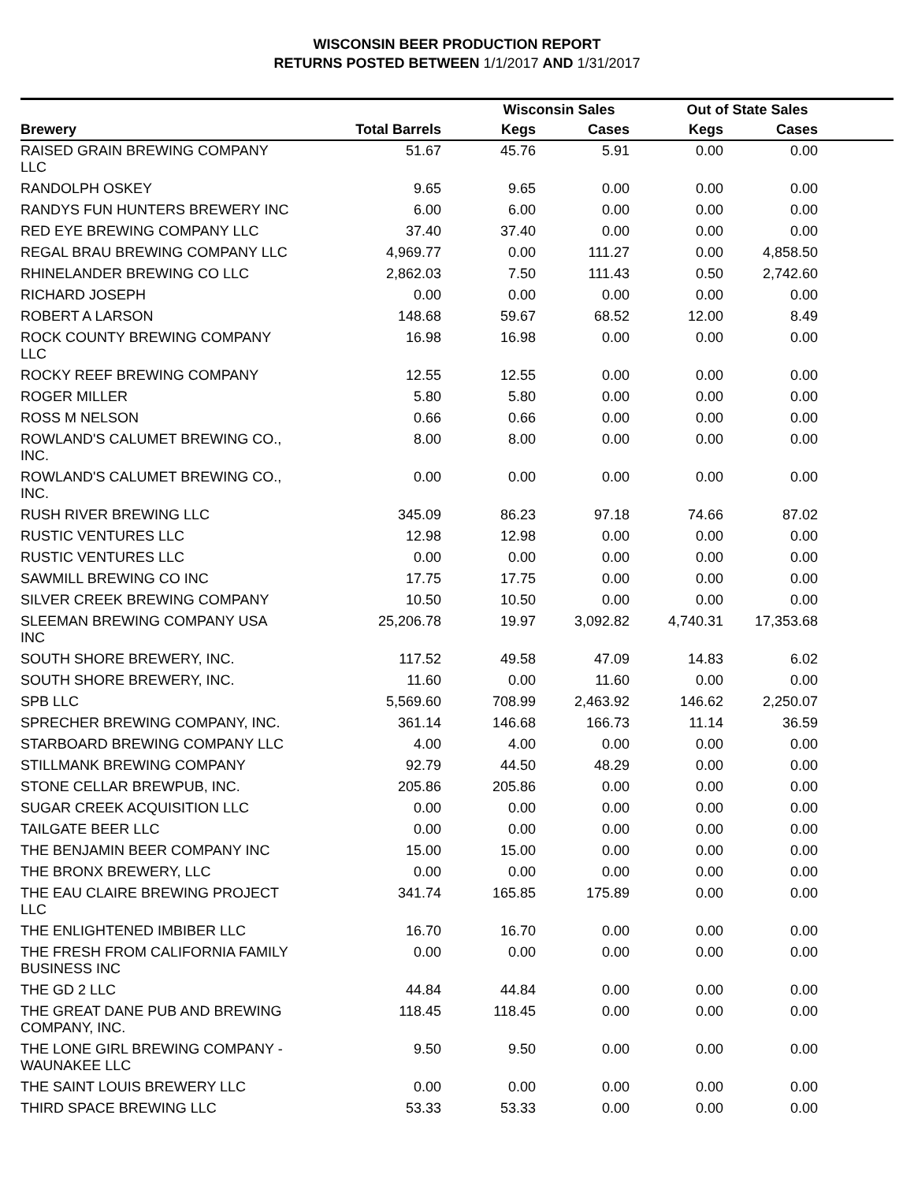WISCONSIN BEER PRODUCTION REPORT
RETURNS POSTED BETWEEN 1/1/2017 AND 1/31/2017
| | | Wisconsin Sales | | Out of State Sales | | |
| --- | --- | --- | --- | --- | --- | --- |
| Brewery | Total Barrels | Kegs | Cases | Kegs | Cases | |
| RAISED GRAIN BREWING COMPANY LLC | 51.67 | 45.76 | 5.91 | 0.00 | 0.00 | |
| RANDOLPH OSKEY | 9.65 | 9.65 | 0.00 | 0.00 | 0.00 | |
| RANDYS FUN HUNTERS BREWERY INC | 6.00 | 6.00 | 0.00 | 0.00 | 0.00 | |
| RED EYE BREWING COMPANY LLC | 37.40 | 37.40 | 0.00 | 0.00 | 0.00 | |
| REGAL BRAU BREWING COMPANY LLC | 4,969.77 | 0.00 | 111.27 | 0.00 | 4,858.50 | |
| RHINELANDER BREWING CO LLC | 2,862.03 | 7.50 | 111.43 | 0.50 | 2,742.60 | |
| RICHARD JOSEPH | 0.00 | 0.00 | 0.00 | 0.00 | 0.00 | |
| ROBERT A LARSON | 148.68 | 59.67 | 68.52 | 12.00 | 8.49 | |
| ROCK COUNTY BREWING COMPANY LLC | 16.98 | 16.98 | 0.00 | 0.00 | 0.00 | |
| ROCKY REEF BREWING COMPANY | 12.55 | 12.55 | 0.00 | 0.00 | 0.00 | |
| ROGER MILLER | 5.80 | 5.80 | 0.00 | 0.00 | 0.00 | |
| ROSS M NELSON | 0.66 | 0.66 | 0.00 | 0.00 | 0.00 | |
| ROWLAND'S CALUMET BREWING CO., INC. | 8.00 | 8.00 | 0.00 | 0.00 | 0.00 | |
| ROWLAND'S CALUMET BREWING CO., INC. | 0.00 | 0.00 | 0.00 | 0.00 | 0.00 | |
| RUSH RIVER BREWING LLC | 345.09 | 86.23 | 97.18 | 74.66 | 87.02 | |
| RUSTIC VENTURES LLC | 12.98 | 12.98 | 0.00 | 0.00 | 0.00 | |
| RUSTIC VENTURES LLC | 0.00 | 0.00 | 0.00 | 0.00 | 0.00 | |
| SAWMILL BREWING CO INC | 17.75 | 17.75 | 0.00 | 0.00 | 0.00 | |
| SILVER CREEK BREWING COMPANY | 10.50 | 10.50 | 0.00 | 0.00 | 0.00 | |
| SLEEMAN BREWING COMPANY USA INC | 25,206.78 | 19.97 | 3,092.82 | 4,740.31 | 17,353.68 | |
| SOUTH SHORE BREWERY, INC. | 117.52 | 49.58 | 47.09 | 14.83 | 6.02 | |
| SOUTH SHORE BREWERY, INC. | 11.60 | 0.00 | 11.60 | 0.00 | 0.00 | |
| SPB LLC | 5,569.60 | 708.99 | 2,463.92 | 146.62 | 2,250.07 | |
| SPRECHER BREWING COMPANY, INC. | 361.14 | 146.68 | 166.73 | 11.14 | 36.59 | |
| STARBOARD BREWING COMPANY LLC | 4.00 | 4.00 | 0.00 | 0.00 | 0.00 | |
| STILLMANK BREWING COMPANY | 92.79 | 44.50 | 48.29 | 0.00 | 0.00 | |
| STONE CELLAR BREWPUB, INC. | 205.86 | 205.86 | 0.00 | 0.00 | 0.00 | |
| SUGAR CREEK ACQUISITION LLC | 0.00 | 0.00 | 0.00 | 0.00 | 0.00 | |
| TAILGATE BEER LLC | 0.00 | 0.00 | 0.00 | 0.00 | 0.00 | |
| THE BENJAMIN BEER COMPANY INC | 15.00 | 15.00 | 0.00 | 0.00 | 0.00 | |
| THE BRONX BREWERY, LLC | 0.00 | 0.00 | 0.00 | 0.00 | 0.00 | |
| THE EAU CLAIRE BREWING PROJECT LLC | 341.74 | 165.85 | 175.89 | 0.00 | 0.00 | |
| THE ENLIGHTENED IMBIBER LLC | 16.70 | 16.70 | 0.00 | 0.00 | 0.00 | |
| THE FRESH FROM CALIFORNIA FAMILY BUSINESS INC | 0.00 | 0.00 | 0.00 | 0.00 | 0.00 | |
| THE GD 2 LLC | 44.84 | 44.84 | 0.00 | 0.00 | 0.00 | |
| THE GREAT DANE PUB AND BREWING COMPANY, INC. | 118.45 | 118.45 | 0.00 | 0.00 | 0.00 | |
| THE LONE GIRL BREWING COMPANY - WAUNAKEE LLC | 9.50 | 9.50 | 0.00 | 0.00 | 0.00 | |
| THE SAINT LOUIS BREWERY LLC | 0.00 | 0.00 | 0.00 | 0.00 | 0.00 | |
| THIRD SPACE BREWING LLC | 53.33 | 53.33 | 0.00 | 0.00 | 0.00 | |